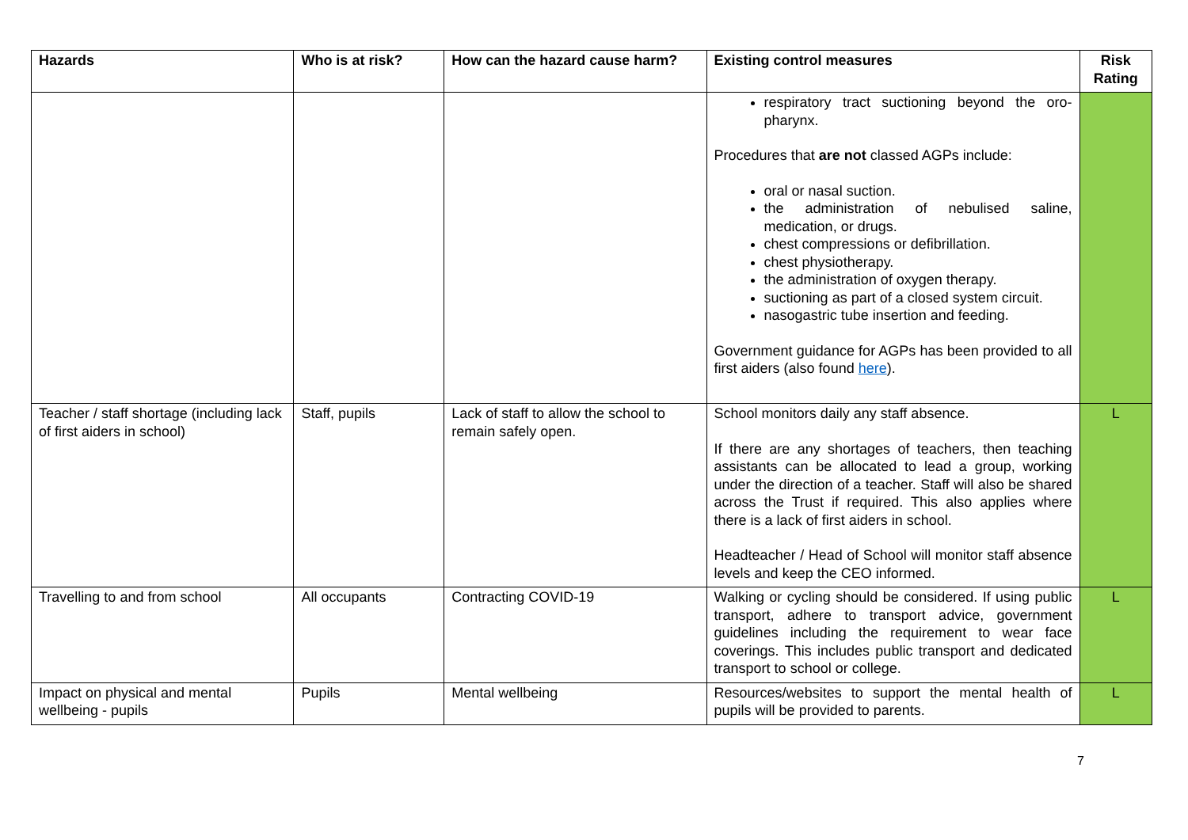| Hazards | Who is at risk? | How can the hazard cause harm? | Existing control measures | Risk Rating |
| --- | --- | --- | --- | --- |
| | | | respiratory tract suctioning beyond the oro-pharynx. Procedures that are not classed AGPs include: oral or nasal suction. the administration of nebulised saline, medication, or drugs. chest compressions or defibrillation. chest physiotherapy. the administration of oxygen therapy. suctioning as part of a closed system circuit. nasogastric tube insertion and feeding. Government guidance for AGPs has been provided to all first aiders (also found here ). | |
| Teacher / staff shortage (including lack of first aiders in school) | Staff, pupils | Lack of staff to allow the school to remain safely open. | School monitors daily any staff absence. If there are any shortages of teachers, then teaching assistants can be allocated to lead a group, working under the direction of a teacher. Staff will also be shared across the Trust if required. This also applies where there is a lack of first aiders in school. Headteacher / Head of School will monitor staff absence levels and keep the CEO informed. | L |
| Travelling to and from school | All occupants | Contracting COVID-19 | Walking or cycling should be considered. If using public transport, adhere to transport advice, government guidelines including the requirement to wear face coverings. This includes public transport and dedicated transport to school or college. | L |
| Impact on physical and mental wellbeing - pupils | Pupils | Mental wellbeing | Resources/websites to support the mental health of pupils will be provided to parents. | L |
7